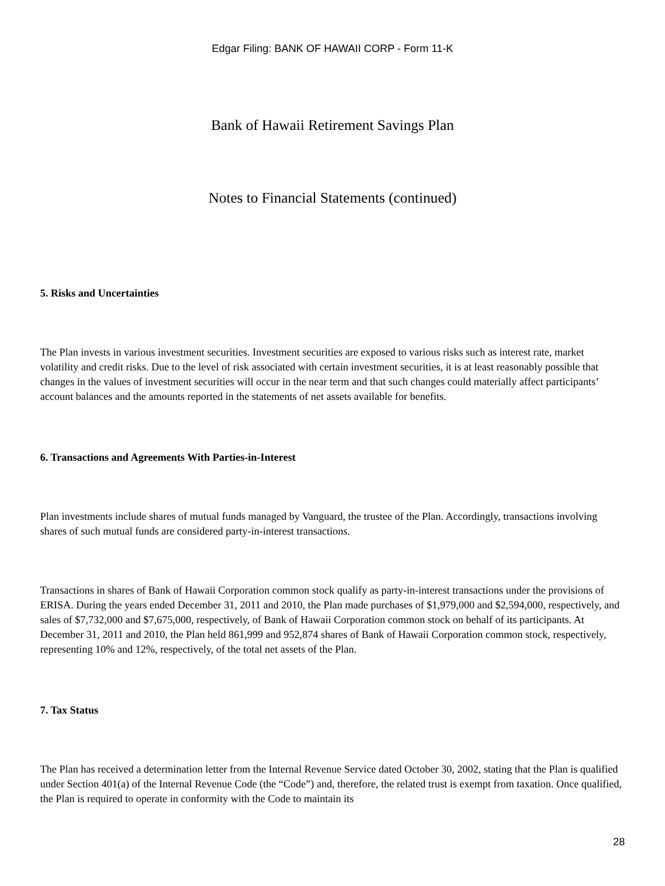Edgar Filing: BANK OF HAWAII CORP - Form 11-K
Bank of Hawaii Retirement Savings Plan
Notes to Financial Statements (continued)
5. Risks and Uncertainties
The Plan invests in various investment securities. Investment securities are exposed to various risks such as interest rate, market volatility and credit risks. Due to the level of risk associated with certain investment securities, it is at least reasonably possible that changes in the values of investment securities will occur in the near term and that such changes could materially affect participants’ account balances and the amounts reported in the statements of net assets available for benefits.
6. Transactions and Agreements With Parties-in-Interest
Plan investments include shares of mutual funds managed by Vanguard, the trustee of the Plan. Accordingly, transactions involving shares of such mutual funds are considered party-in-interest transactions.
Transactions in shares of Bank of Hawaii Corporation common stock qualify as party-in-interest transactions under the provisions of ERISA. During the years ended December 31, 2011 and 2010, the Plan made purchases of $1,979,000 and $2,594,000, respectively, and sales of $7,732,000 and $7,675,000, respectively, of Bank of Hawaii Corporation common stock on behalf of its participants. At December 31, 2011 and 2010, the Plan held 861,999 and 952,874 shares of Bank of Hawaii Corporation common stock, respectively, representing 10% and 12%, respectively, of the total net assets of the Plan.
7. Tax Status
The Plan has received a determination letter from the Internal Revenue Service dated October 30, 2002, stating that the Plan is qualified under Section 401(a) of the Internal Revenue Code (the “Code”) and, therefore, the related trust is exempt from taxation. Once qualified, the Plan is required to operate in conformity with the Code to maintain its
28